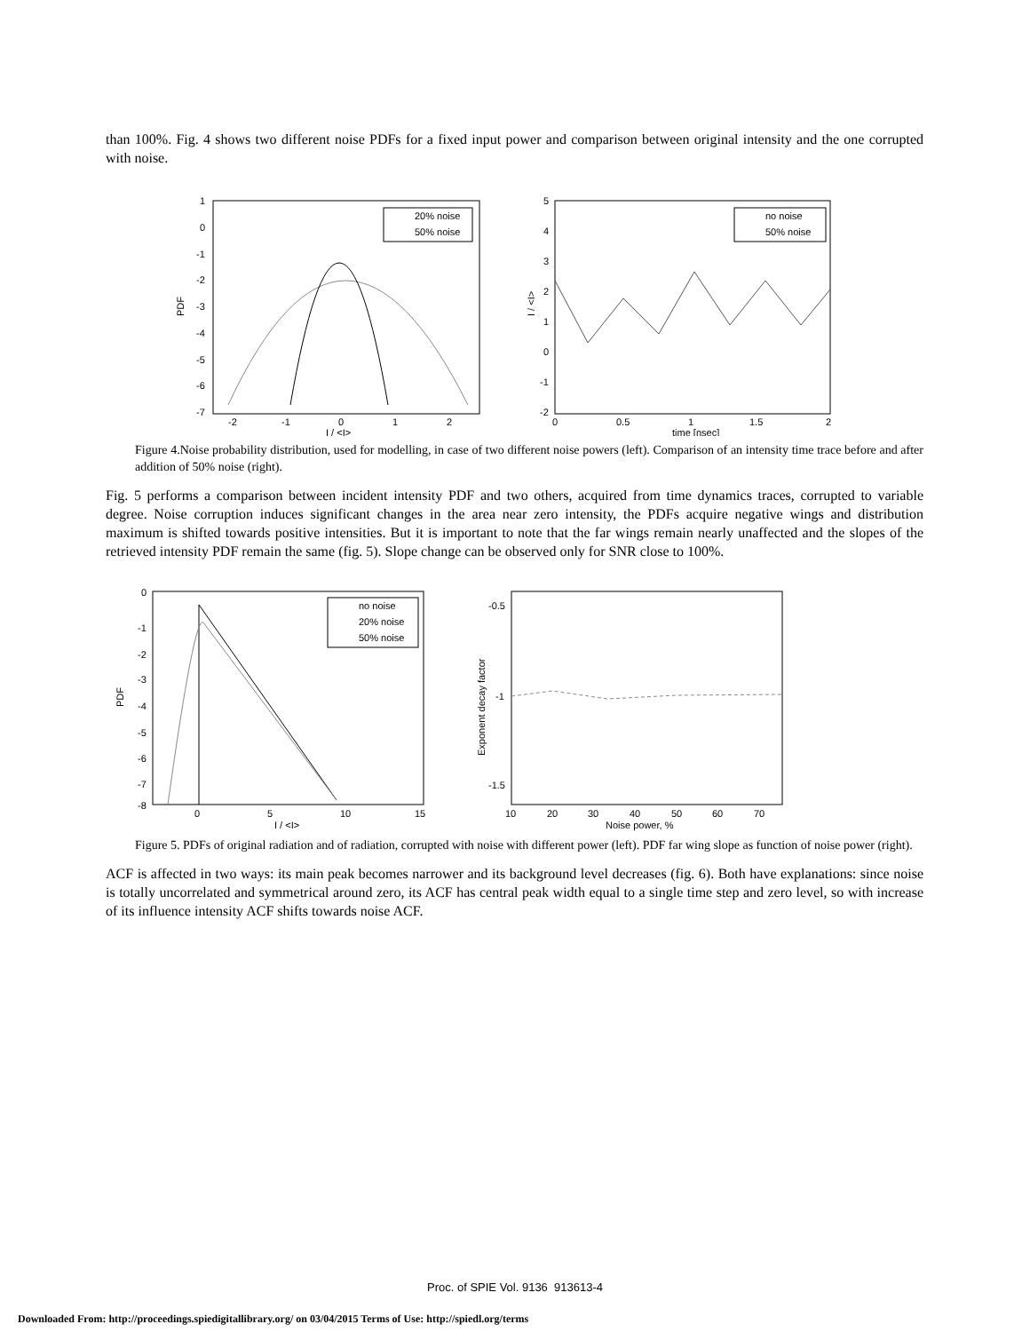than 100%. Fig. 4 shows two different noise PDFs for a fixed input power and comparison between original intensity and the one corrupted with noise.
PDF
1
0
-1
-2
-3
-4
-5
-6
-7
-2
-1
0
1
2
I / <I>
20% noise
50% noise
I / <I>
5
4
3
2
1
0
-1
-2
0
0.5
1
1.5
2
time [nsec]
no noise
50% noise
Figure 4.Noise probability distribution, used for modelling, in case of two different noise powers (left). Comparison of an intensity time trace before and after addition of 50% noise (right).
Fig. 5 performs a comparison between incident intensity PDF and two others, acquired from time dynamics traces, corrupted to variable degree. Noise corruption induces significant changes in the area near zero intensity, the PDFs acquire negative wings and distribution maximum is shifted towards positive intensities. But it is important to note that the far wings remain nearly unaffected and the slopes of the retrieved intensity PDF remain the same (fig. 5). Slope change can be observed only for SNR close to 100%.
PDF
0
-1
-2
-3
-4
-5
-6
-7
-8
0
5
10
15
I / <I>
no noise
20% noise
50% noise
Exponent decay factor
-0.5
-1
-1.5
10
20
30
40
50
60
70
Noise power, %
Figure 5. PDFs of original radiation and of radiation, corrupted with noise with different power (left). PDF far wing slope as function of noise power (right).
ACF is affected in two ways: its main peak becomes narrower and its background level decreases (fig. 6). Both have explanations: since noise is totally uncorrelated and symmetrical around zero, its ACF has central peak width equal to a single time step and zero level, so with increase of its influence intensity ACF shifts towards noise ACF.
Proc. of SPIE Vol. 9136 913613-4
Downloaded From: http://proceedings.spiedigitallibrary.org/ on 03/04/2015 Terms of Use: http://spiedl.org/terms